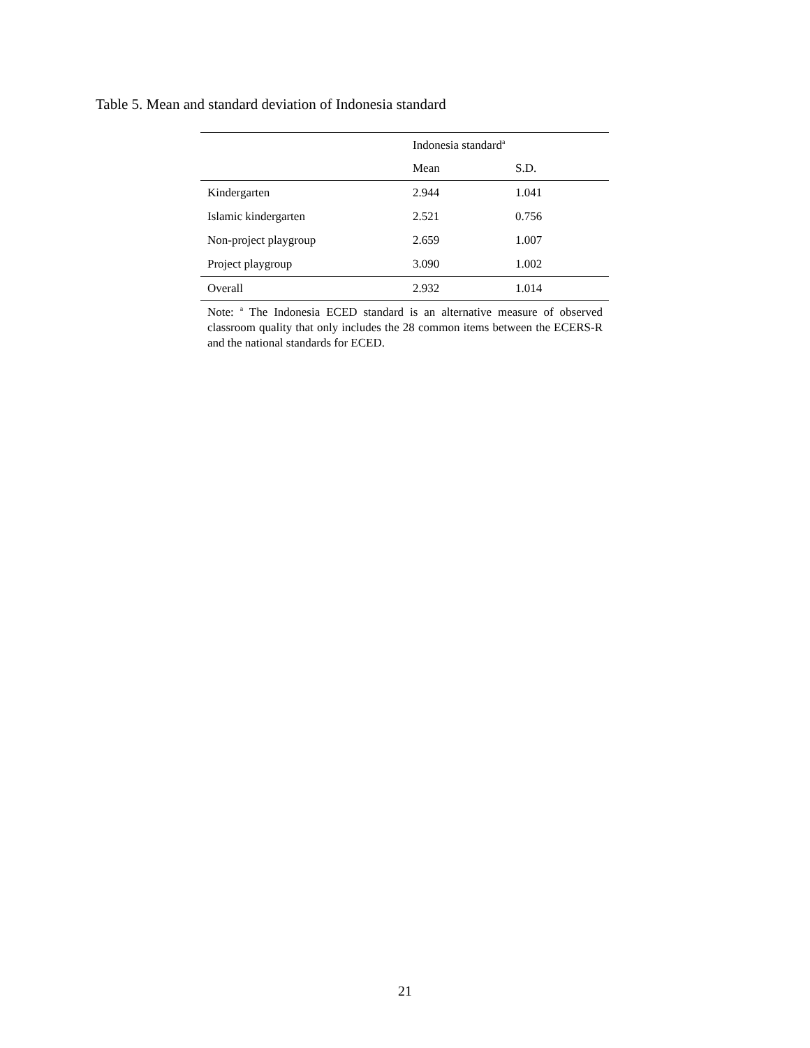Table 5. Mean and standard deviation of Indonesia standard
| | Indonesia standard<sup>a</sup> | |
| --- | --- | --- |
| | Mean | S.D. |
| Kindergarten | 2.944 | 1.041 |
| Islamic kindergarten | 2.521 | 0.756 |
| Non-project playgroup | 2.659 | 1.007 |
| Project playgroup | 3.090 | 1.002 |
| Overall | 2.932 | 1.014 |
Note: <sup>a</sup> The Indonesia ECED standard is an alternative measure of observed classroom quality that only includes the 28 common items between the ECERS-R and the national standards for ECED.
21